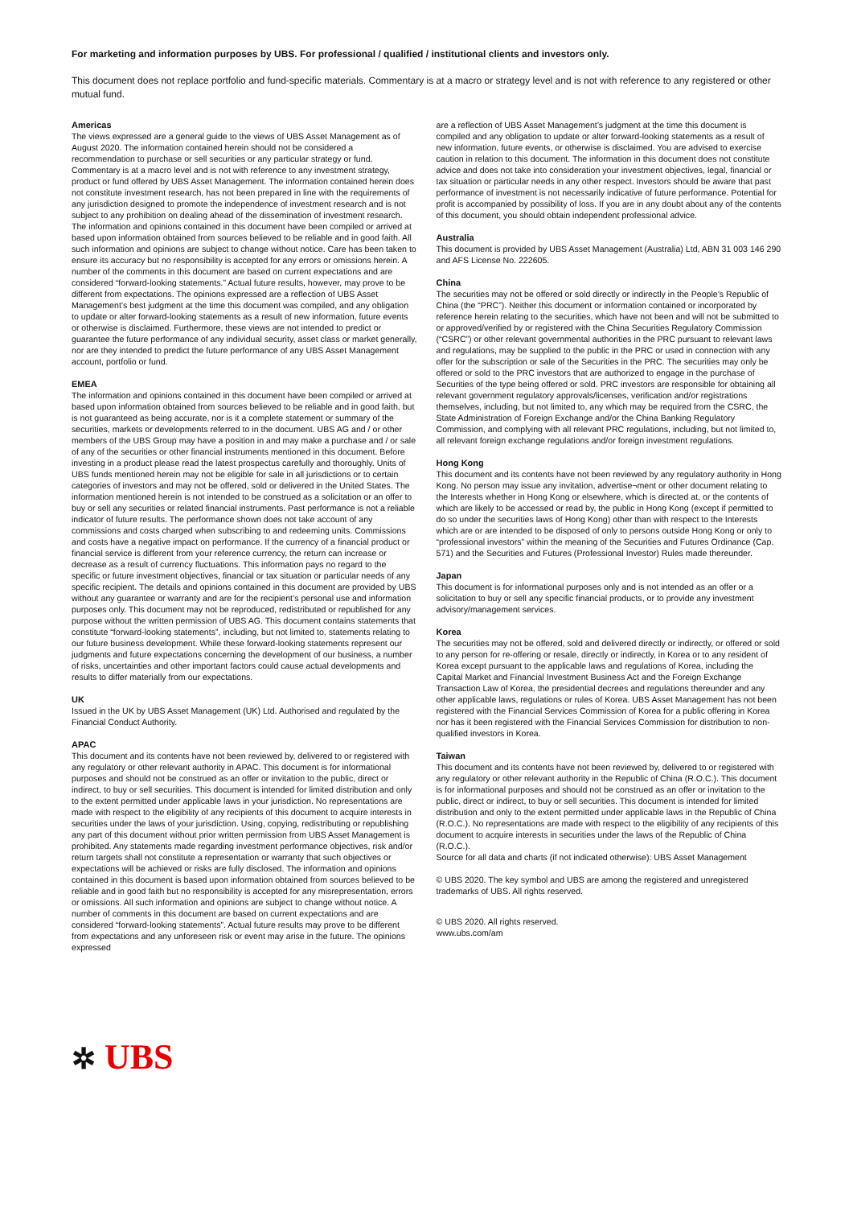For marketing and information purposes by UBS. For professional / qualified / institutional clients and investors only.
This document does not replace portfolio and fund-specific materials. Commentary is at a macro or strategy level and is not with reference to any registered or other mutual fund.
Americas
The views expressed are a general guide to the views of UBS Asset Management as of August 2020. The information contained herein should not be considered a recommendation to purchase or sell securities or any particular strategy or fund. Commentary is at a macro level and is not with reference to any investment strategy, product or fund offered by UBS Asset Management. The information contained herein does not constitute investment research, has not been prepared in line with the requirements of any jurisdiction designed to promote the independence of investment research and is not subject to any prohibition on dealing ahead of the dissemination of investment research. The information and opinions contained in this document have been compiled or arrived at based upon information obtained from sources believed to be reliable and in good faith. All such information and opinions are subject to change without notice. Care has been taken to ensure its accuracy but no responsibility is accepted for any errors or omissions herein. A number of the comments in this document are based on current expectations and are considered “forward-looking statements.” Actual future results, however, may prove to be different from expectations. The opinions expressed are a reflection of UBS Asset Management’s best judgment at the time this document was compiled, and any obligation to update or alter forward-looking statements as a result of new information, future events or otherwise is disclaimed. Furthermore, these views are not intended to predict or guarantee the future performance of any individual security, asset class or market generally, nor are they intended to predict the future performance of any UBS Asset Management account, portfolio or fund.
EMEA
The information and opinions contained in this document have been compiled or arrived at based upon information obtained from sources believed to be reliable and in good faith, but is not guaranteed as being accurate, nor is it a complete statement or summary of the securities, markets or developments referred to in the document. UBS AG and / or other members of the UBS Group may have a position in and may make a purchase and / or sale of any of the securities or other financial instruments mentioned in this document. Before investing in a product please read the latest prospectus carefully and thoroughly. Units of UBS funds mentioned herein may not be eligible for sale in all jurisdictions or to certain categories of investors and may not be offered, sold or delivered in the United States. The information mentioned herein is not intended to be construed as a solicitation or an offer to buy or sell any securities or related financial instruments. Past performance is not a reliable indicator of future results. The performance shown does not take account of any commissions and costs charged when subscribing to and redeeming units. Commissions and costs have a negative impact on performance. If the currency of a financial product or financial service is different from your reference currency, the return can increase or decrease as a result of currency fluctuations. This information pays no regard to the specific or future investment objectives, financial or tax situation or particular needs of any specific recipient. The details and opinions contained in this document are provided by UBS without any guarantee or warranty and are for the recipient’s personal use and information purposes only. This document may not be reproduced, redistributed or republished for any purpose without the written permission of UBS AG. This document contains statements that constitute “forward-looking statements”, including, but not limited to, statements relating to our future business development. While these forward-looking statements represent our judgments and future expectations concerning the development of our business, a number of risks, uncertainties and other important factors could cause actual developments and results to differ materially from our expectations.
UK
Issued in the UK by UBS Asset Management (UK) Ltd. Authorised and regulated by the Financial Conduct Authority.
APAC
This document and its contents have not been reviewed by, delivered to or registered with any regulatory or other relevant authority in APAC. This document is for informational purposes and should not be construed as an offer or invitation to the public, direct or indirect, to buy or sell securities. This document is intended for limited distribution and only to the extent permitted under applicable laws in your jurisdiction. No representations are made with respect to the eligibility of any recipients of this document to acquire interests in securities under the laws of your jurisdiction. Using, copying, redistributing or republishing any part of this document without prior written permission from UBS Asset Management is prohibited. Any statements made regarding investment performance objectives, risk and/or return targets shall not constitute a representation or warranty that such objectives or expectations will be achieved or risks are fully disclosed. The information and opinions contained in this document is based upon information obtained from sources believed to be reliable and in good faith but no responsibility is accepted for any misrepresentation, errors or omissions. All such information and opinions are subject to change without notice. A number of comments in this document are based on current expectations and are considered “forward-looking statements”. Actual future results may prove to be different from expectations and any unforeseen risk or event may arise in the future. The opinions expressed
are a reflection of UBS Asset Management’s judgment at the time this document is compiled and any obligation to update or alter forward-looking statements as a result of new information, future events, or otherwise is disclaimed. You are advised to exercise caution in relation to this document. The information in this document does not constitute advice and does not take into consideration your investment objectives, legal, financial or tax situation or particular needs in any other respect. Investors should be aware that past performance of investment is not necessarily indicative of future performance. Potential for profit is accompanied by possibility of loss. If you are in any doubt about any of the contents of this document, you should obtain independent professional advice.
Australia
This document is provided by UBS Asset Management (Australia) Ltd, ABN 31 003 146 290 and AFS License No. 222605.
China
The securities may not be offered or sold directly or indirectly in the People’s Republic of China (the “PRC”). Neither this document or information contained or incorporated by reference herein relating to the securities, which have not been and will not be submitted to or approved/verified by or registered with the China Securities Regulatory Commission (“CSRC”) or other relevant governmental authorities in the PRC pursuant to relevant laws and regulations, may be supplied to the public in the PRC or used in connection with any offer for the subscription or sale of the Securities in the PRC. The securities may only be offered or sold to the PRC investors that are authorized to engage in the purchase of Securities of the type being offered or sold. PRC investors are responsible for obtaining all relevant government regulatory approvals/licenses, verification and/or registrations themselves, including, but not limited to, any which may be required from the CSRC, the State Administration of Foreign Exchange and/or the China Banking Regulatory Commission, and complying with all relevant PRC regulations, including, but not limited to, all relevant foreign exchange regulations and/or foreign investment regulations.
Hong Kong
This document and its contents have not been reviewed by any regulatory authority in Hong Kong. No person may issue any invitation, advertise¬ment or other document relating to the Interests whether in Hong Kong or elsewhere, which is directed at, or the contents of which are likely to be accessed or read by, the public in Hong Kong (except if permitted to do so under the securities laws of Hong Kong) other than with respect to the Interests which are or are intended to be disposed of only to persons outside Hong Kong or only to “professional investors” within the meaning of the Securities and Futures Ordinance (Cap. 571) and the Securities and Futures (Professional Investor) Rules made thereunder.
Japan
This document is for informational purposes only and is not intended as an offer or a solicitation to buy or sell any specific financial products, or to provide any investment advisory/management services.
Korea
The securities may not be offered, sold and delivered directly or indirectly, or offered or sold to any person for re-offering or resale, directly or indirectly, in Korea or to any resident of Korea except pursuant to the applicable laws and regulations of Korea, including the Capital Market and Financial Investment Business Act and the Foreign Exchange Transaction Law of Korea, the presidential decrees and regulations thereunder and any other applicable laws, regulations or rules of Korea. UBS Asset Management has not been registered with the Financial Services Commission of Korea for a public offering in Korea nor has it been registered with the Financial Services Commission for distribution to non-qualified investors in Korea.
Taiwan
This document and its contents have not been reviewed by, delivered to or registered with any regulatory or other relevant authority in the Republic of China (R.O.C.). This document is for informational purposes and should not be construed as an offer or invitation to the public, direct or indirect, to buy or sell securities. This document is intended for limited distribution and only to the extent permitted under applicable laws in the Republic of China (R.O.C.). No representations are made with respect to the eligibility of any recipients of this document to acquire interests in securities under the laws of the Republic of China (R.O.C.).
Source for all data and charts (if not indicated otherwise): UBS Asset Management
© UBS 2020. The key symbol and UBS are among the registered and unregistered trademarks of UBS. All rights reserved.
© UBS 2020. All rights reserved.
www.ubs.com/am
✲ UBS